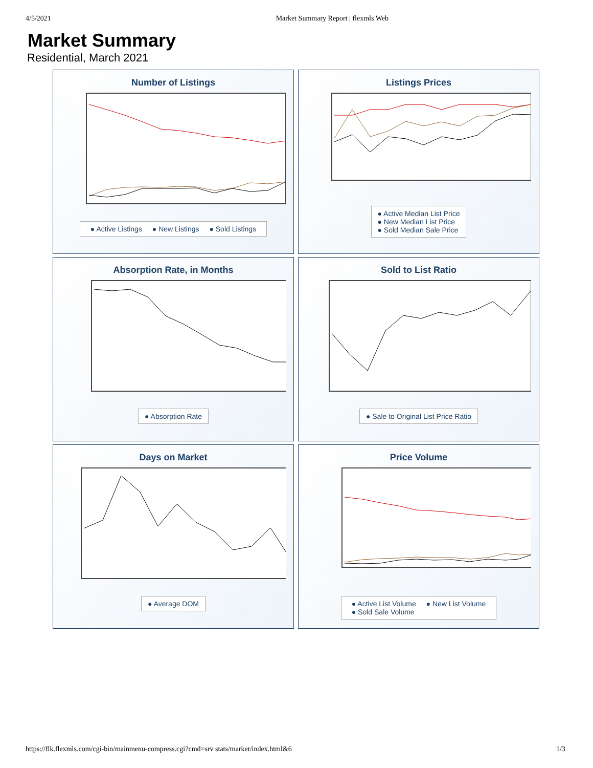4/5/2021 Market Summary Report | flexmls Web
Market Summary
Residential, March 2021
Number of Listings
● Active Listings ● New Listings ● Sold Listings
Listings Prices
● Active Median List Price
● New Median List Price
● Sold Median Sale Price
Absorption Rate, in Months
● Absorption Rate
Sold to List Ratio
● Sale to Original List Price Ratio
Days on Market
● Average DOM
Price Volume
● Active List Volume ● New List Volume
● Sold Sale Volume
https://flk.flexmls.com/cgi-bin/mainmenu-compress.cgi?cmd=srv stats/market/index.html&6 1/3